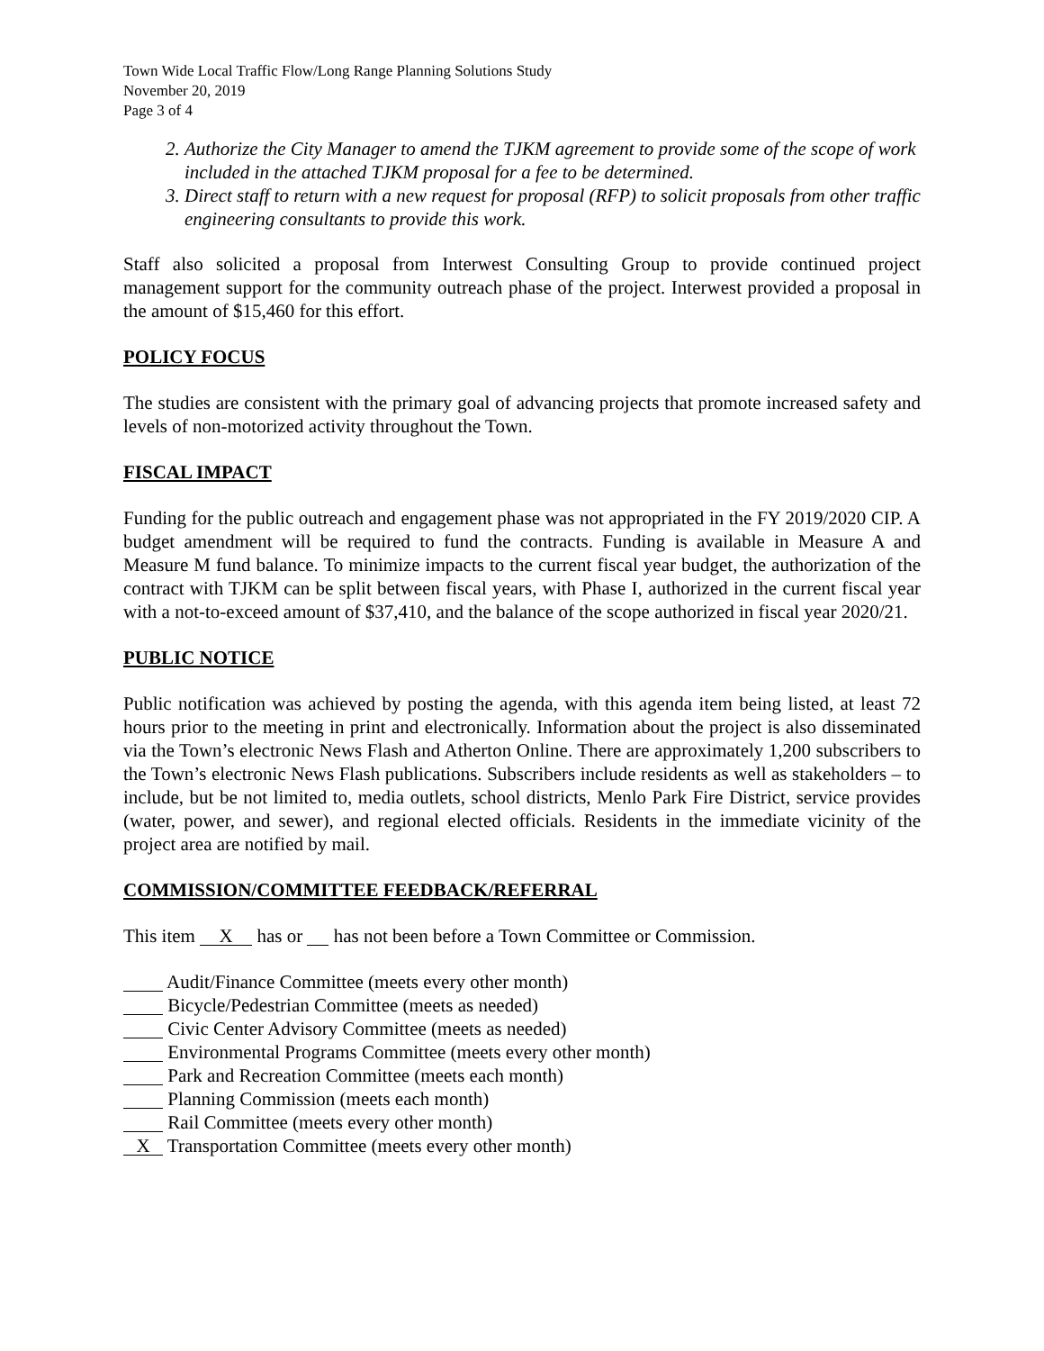Town Wide Local Traffic Flow/Long Range Planning Solutions Study
November 20, 2019
Page 3 of 4
2. Authorize the City Manager to amend the TJKM agreement to provide some of the scope of work included in the attached TJKM proposal for a fee to be determined.
3. Direct staff to return with a new request for proposal (RFP) to solicit proposals from other traffic engineering consultants to provide this work.
Staff also solicited a proposal from Interwest Consulting Group to provide continued project management support for the community outreach phase of the project. Interwest provided a proposal in the amount of $15,460 for this effort.
POLICY FOCUS
The studies are consistent with the primary goal of advancing projects that promote increased safety and levels of non-motorized activity throughout the Town.
FISCAL IMPACT
Funding for the public outreach and engagement phase was not appropriated in the FY 2019/2020 CIP. A budget amendment will be required to fund the contracts. Funding is available in Measure A and Measure M fund balance. To minimize impacts to the current fiscal year budget, the authorization of the contract with TJKM can be split between fiscal years, with Phase I, authorized in the current fiscal year with a not-to-exceed amount of $37,410, and the balance of the scope authorized in fiscal year 2020/21.
PUBLIC NOTICE
Public notification was achieved by posting the agenda, with this agenda item being listed, at least 72 hours prior to the meeting in print and electronically. Information about the project is also disseminated via the Town’s electronic News Flash and Atherton Online. There are approximately 1,200 subscribers to the Town’s electronic News Flash publications. Subscribers include residents as well as stakeholders – to include, but be not limited to, media outlets, school districts, Menlo Park Fire District, service provides (water, power, and sewer), and regional elected officials. Residents in the immediate vicinity of the project area are notified by mail.
COMMISSION/COMMITTEE FEEDBACK/REFERRAL
This item X has or has not been before a Town Committee or Commission.
Audit/Finance Committee (meets every other month)
Bicycle/Pedestrian Committee (meets as needed)
Civic Center Advisory Committee (meets as needed)
Environmental Programs Committee (meets every other month)
Park and Recreation Committee (meets each month)
Planning Commission (meets each month)
Rail Committee (meets every other month)
X Transportation Committee (meets every other month)